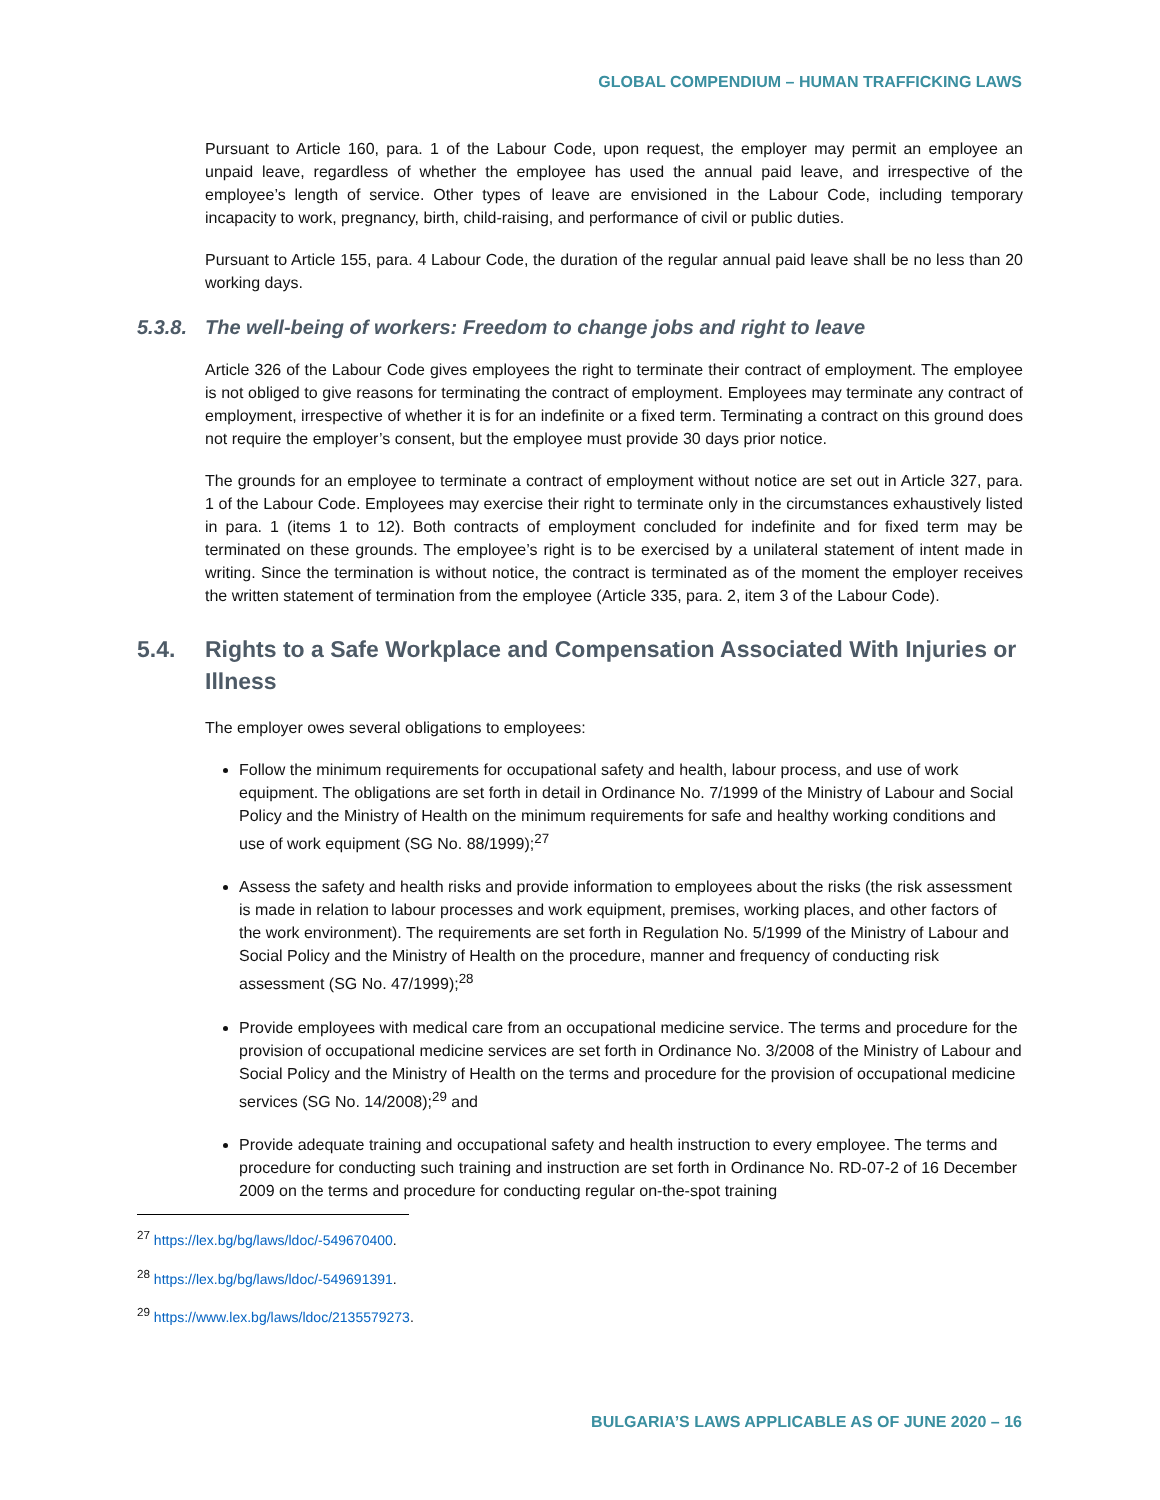GLOBAL COMPENDIUM – HUMAN TRAFFICKING LAWS
Pursuant to Article 160, para. 1 of the Labour Code, upon request, the employer may permit an employee an unpaid leave, regardless of whether the employee has used the annual paid leave, and irrespective of the employee’s length of service. Other types of leave are envisioned in the Labour Code, including temporary incapacity to work, pregnancy, birth, child-raising, and performance of civil or public duties.
Pursuant to Article 155, para. 4 Labour Code, the duration of the regular annual paid leave shall be no less than 20 working days.
5.3.8. The well-being of workers: Freedom to change jobs and right to leave
Article 326 of the Labour Code gives employees the right to terminate their contract of employment. The employee is not obliged to give reasons for terminating the contract of employment. Employees may terminate any contract of employment, irrespective of whether it is for an indefinite or a fixed term. Terminating a contract on this ground does not require the employer’s consent, but the employee must provide 30 days prior notice.
The grounds for an employee to terminate a contract of employment without notice are set out in Article 327, para. 1 of the Labour Code. Employees may exercise their right to terminate only in the circumstances exhaustively listed in para. 1 (items 1 to 12). Both contracts of employment concluded for indefinite and for fixed term may be terminated on these grounds. The employee’s right is to be exercised by a unilateral statement of intent made in writing. Since the termination is without notice, the contract is terminated as of the moment the employer receives the written statement of termination from the employee (Article 335, para. 2, item 3 of the Labour Code).
5.4. Rights to a Safe Workplace and Compensation Associated With Injuries or Illness
The employer owes several obligations to employees:
Follow the minimum requirements for occupational safety and health, labour process, and use of work equipment. The obligations are set forth in detail in Ordinance No. 7/1999 of the Ministry of Labour and Social Policy and the Ministry of Health on the minimum requirements for safe and healthy working conditions and use of work equipment (SG No. 88/1999);<sup>27</sup>
Assess the safety and health risks and provide information to employees about the risks (the risk assessment is made in relation to labour processes and work equipment, premises, working places, and other factors of the work environment). The requirements are set forth in Regulation No. 5/1999 of the Ministry of Labour and Social Policy and the Ministry of Health on the procedure, manner and frequency of conducting risk assessment (SG No. 47/1999);<sup>28</sup>
Provide employees with medical care from an occupational medicine service. The terms and procedure for the provision of occupational medicine services are set forth in Ordinance No. 3/2008 of the Ministry of Labour and Social Policy and the Ministry of Health on the terms and procedure for the provision of occupational medicine services (SG No. 14/2008);<sup>29</sup> and
Provide adequate training and occupational safety and health instruction to every employee. The terms and procedure for conducting such training and instruction are set forth in Ordinance No. RD-07-2 of 16 December 2009 on the terms and procedure for conducting regular on-the-spot training
<sup>27</sup> https://lex.bg/bg/laws/ldoc/-549670400.
<sup>28</sup> https://lex.bg/bg/laws/ldoc/-549691391.
<sup>29</sup> https://www.lex.bg/laws/ldoc/2135579273.
BULGARIA’S LAWS APPLICABLE AS OF JUNE 2020 – 16